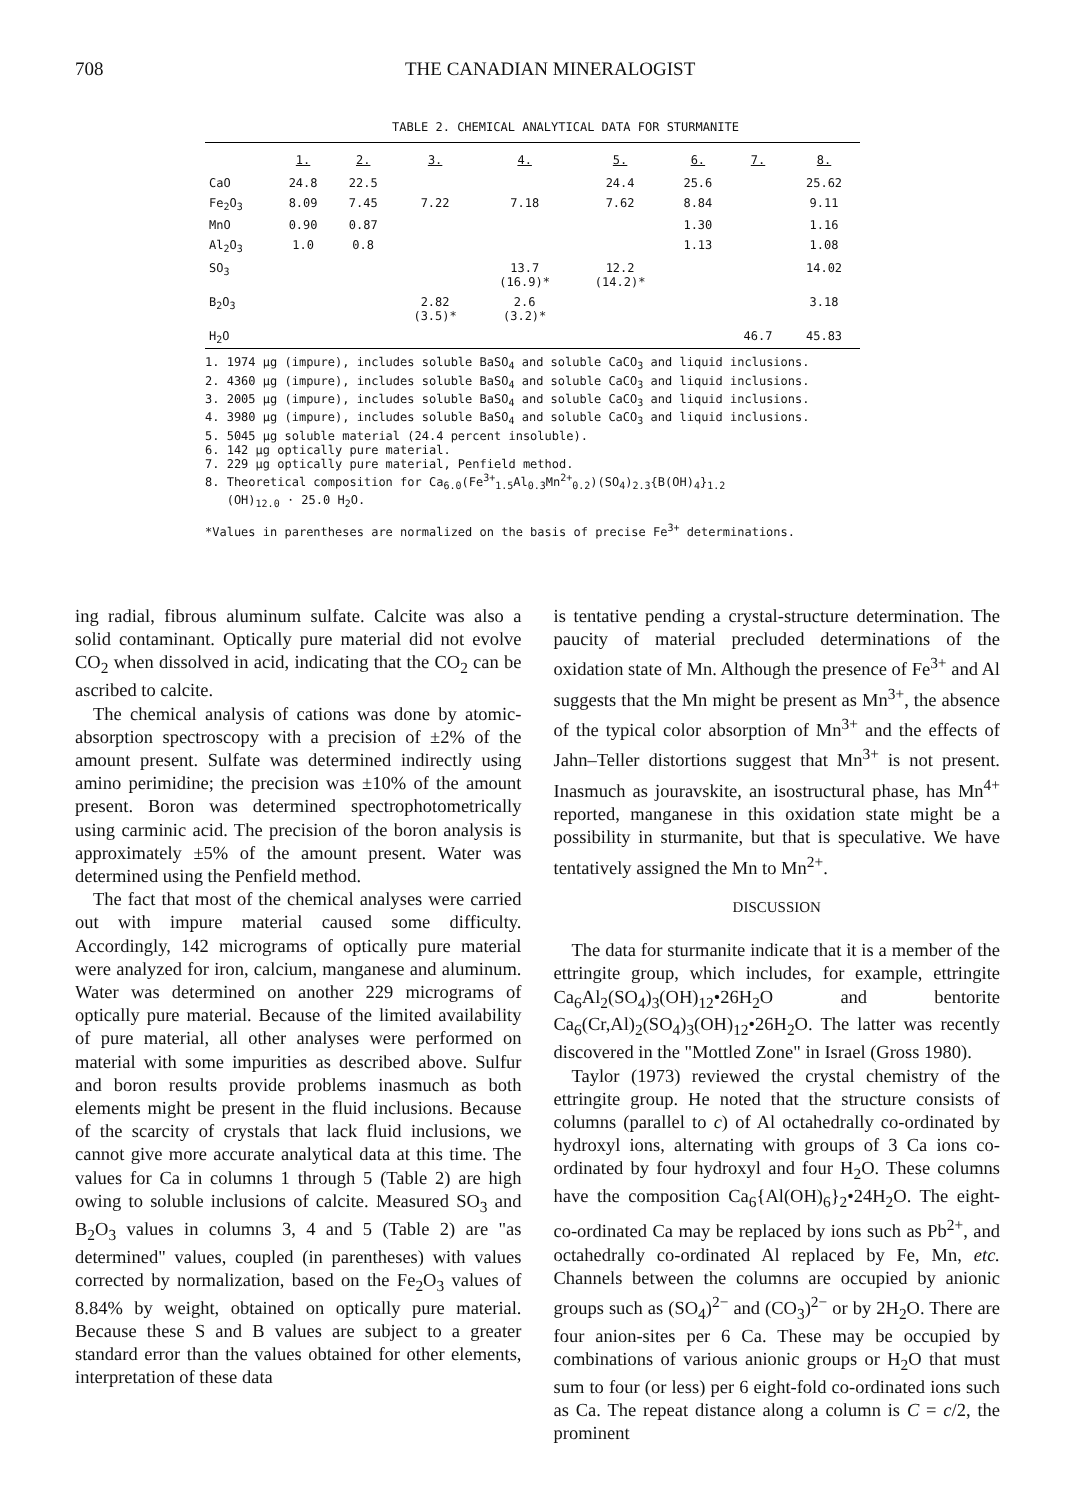708 THE CANADIAN MINERALOGIST
TABLE 2. CHEMICAL ANALYTICAL DATA FOR STURMANITE
| | 1. | 2. | 3. | 4. | 5. | 6. | 7. | 8. |
| --- | --- | --- | --- | --- | --- | --- | --- | --- |
| CaO | 24.8 | 22.5 | | | 24.4 | 25.6 | | 25.62 |
| Fe<sub>2</sub>O<sub>3</sub> | 8.09 | 7.45 | 7.22 | 7.18 | 7.62 | 8.84 | | 9.11 |
| MnO | 0.90 | 0.87 | | | | 1.30 | | 1.16 |
| Al<sub>2</sub>O<sub>3</sub> | 1.0 | 0.8 | | | | 1.13 | | 1.08 |
| SO<sub>3</sub> | | | | 13.7 (16.9)* | 12.2 (14.2)* | | | 14.02 |
| B<sub>2</sub>O<sub>3</sub> | | | 2.82 (3.5)* | 2.6 (3.2)* | | | | 3.18 |
| H<sub>2</sub>O | | | | | | | 46.7 | 45.83 |
1. 1974 µg (impure), includes soluble BaSO<sub>4</sub> and soluble CaCO<sub>3</sub> and liquid inclusions.
2. 4360 µg (impure), includes soluble BaSO<sub>4</sub> and soluble CaCO<sub>3</sub> and liquid inclusions.
3. 2005 µg (impure), includes soluble BaSO<sub>4</sub> and soluble CaCO<sub>3</sub> and liquid inclusions.
4. 3980 µg (impure), includes soluble BaSO<sub>4</sub> and soluble CaCO<sub>3</sub> and liquid inclusions.
5. 5045 µg soluble material (24.4 percent insoluble).
6. 142 µg optically pure material.
7. 229 µg optically pure material, Penfield method.
8. Theoretical composition for Ca<sub>6.0</sub>(Fe<sup>3+</sup><sub>1.5</sub>Al<sub>0.3</sub>Mn<sup>2+</sup><sub>0.2</sub>)(SO<sub>4</sub>)<sub>2.3</sub>{B(OH)<sub>4</sub>}<sub>1.2</sub>
(OH)<sub>12.0</sub> · 25.0 H<sub>2</sub>O.
*Values in parentheses are normalized on the basis of precise Fe<sup>3+</sup> determinations.
ing radial, fibrous aluminum sulfate. Calcite was also a solid contaminant. Optically pure material did not evolve CO<sub>2</sub> when dissolved in acid, indicating that the CO<sub>2</sub> can be ascribed to calcite.
The chemical analysis of cations was done by atomic-absorption spectroscopy with a precision of ±2% of the amount present. Sulfate was determined indirectly using amino perimidine; the precision was ±10% of the amount present. Boron was determined spectrophotometrically using carminic acid. The precision of the boron analysis is approximately ±5% of the amount present. Water was determined using the Penfield method.
The fact that most of the chemical analyses were carried out with impure material caused some difficulty. Accordingly, 142 micrograms of optically pure material were analyzed for iron, calcium, manganese and aluminum. Water was determined on another 229 micrograms of optically pure material. Because of the limited availability of pure material, all other analyses were performed on material with some impurities as described above. Sulfur and boron results provide problems inasmuch as both elements might be present in the fluid inclusions. Because of the scarcity of crystals that lack fluid inclusions, we cannot give more accurate analytical data at this time. The values for Ca in columns 1 through 5 (Table 2) are high owing to soluble inclusions of calcite. Measured SO<sub>3</sub> and B<sub>2</sub>O<sub>3</sub> values in columns 3, 4 and 5 (Table 2) are "as determined" values, coupled (in parentheses) with values corrected by normalization, based on the Fe<sub>2</sub>O<sub>3</sub> values of 8.84% by weight, obtained on optically pure material. Because these S and B values are subject to a greater standard error than the values obtained for other elements, interpretation of these data
is tentative pending a crystal-structure determination. The paucity of material precluded determinations of the oxidation state of Mn. Although the presence of Fe<sup>3+</sup> and Al suggests that the Mn might be present as Mn<sup>3+</sup>, the absence of the typical color absorption of Mn<sup>3+</sup> and the effects of Jahn–Teller distortions suggest that Mn<sup>3+</sup> is not present. Inasmuch as jouravskite, an isostructural phase, has Mn<sup>4+</sup> reported, manganese in this oxidation state might be a possibility in sturmanite, but that is speculative. We have tentatively assigned the Mn to Mn<sup>2+</sup>.
DISCUSSION
The data for sturmanite indicate that it is a member of the ettringite group, which includes, for example, ettringite Ca<sub>6</sub>Al<sub>2</sub>(SO<sub>4</sub>)<sub>3</sub>(OH)<sub>12</sub>•26H<sub>2</sub>O and bentorite Ca<sub>6</sub>(Cr,Al)<sub>2</sub>(SO<sub>4</sub>)<sub>3</sub>(OH)<sub>12</sub>•26H<sub>2</sub>O. The latter was recently discovered in the "Mottled Zone" in Israel (Gross 1980).
Taylor (1973) reviewed the crystal chemistry of the ettringite group. He noted that the structure consists of columns (parallel to c) of Al octahedrally co-ordinated by hydroxyl ions, alternating with groups of 3 Ca ions co-ordinated by four hydroxyl and four H<sub>2</sub>O. These columns have the composition Ca<sub>6</sub>{Al(OH)<sub>6</sub>}<sub>2</sub>•24H<sub>2</sub>O. The eight-co-ordinated Ca may be replaced by ions such as Pb<sup>2+</sup>, and octahedrally co-ordinated Al replaced by Fe, Mn, etc. Channels between the columns are occupied by anionic groups such as (SO<sub>4</sub>)<sup>2−</sup> and (CO<sub>3</sub>)<sup>2−</sup> or by 2H<sub>2</sub>O. There are four anion-sites per 6 Ca. These may be occupied by combinations of various anionic groups or H<sub>2</sub>O that must sum to four (or less) per 6 eight-fold co-ordinated ions such as Ca. The repeat distance along a column is C = c/2, the prominent